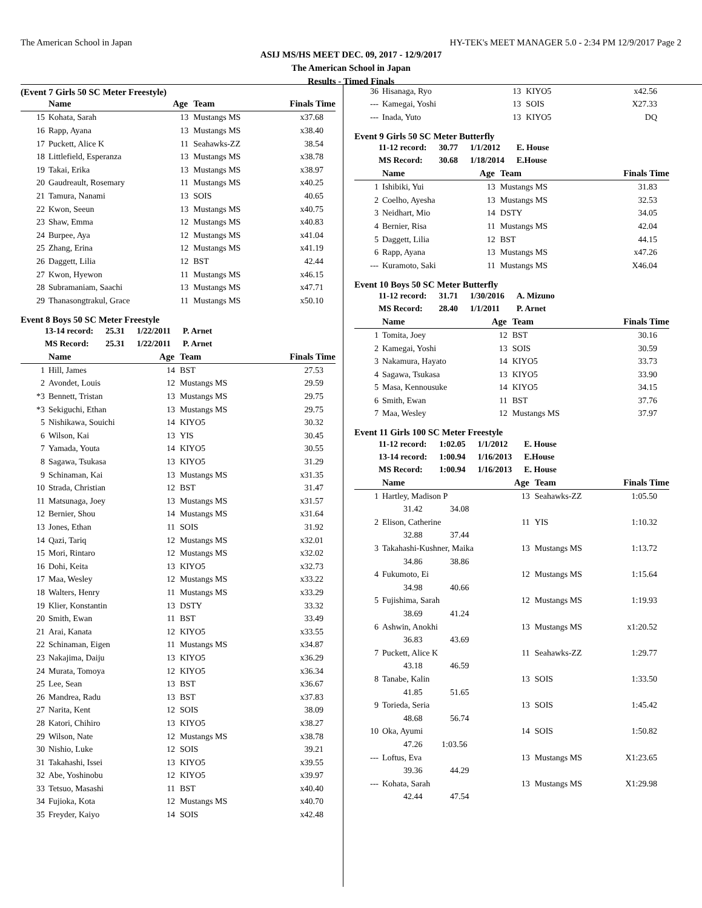The American School in Japan HY-TEK's MEET MANAGER 5.0 - 2:34 PM 12/9/2017 Page 2
ASIJ MS/HS MEET DEC. 09, 2017 - 12/9/2017
The American School in Japan
Results - Timed Finals
(Event 7 Girls 50 SC Meter Freestyle)
| | Name | Age | Team | Finals Time |
| --- | --- | --- | --- | --- |
| 15 | Kohata, Sarah | 13 | Mustangs MS | x37.68 |
| 16 | Rapp, Ayana | 13 | Mustangs MS | x38.40 |
| 17 | Puckett, Alice K | 11 | Seahawks-ZZ | 38.54 |
| 18 | Littlefield, Esperanza | 13 | Mustangs MS | x38.78 |
| 19 | Takai, Erika | 13 | Mustangs MS | x38.97 |
| 20 | Gaudreault, Rosemary | 11 | Mustangs MS | x40.25 |
| 21 | Tamura, Nanami | 13 | SOIS | 40.65 |
| 22 | Kwon, Seeun | 13 | Mustangs MS | x40.75 |
| 23 | Shaw, Emma | 12 | Mustangs MS | x40.83 |
| 24 | Burpee, Aya | 12 | Mustangs MS | x41.04 |
| 25 | Zhang, Erina | 12 | Mustangs MS | x41.19 |
| 26 | Daggett, Lilia | 12 | BST | 42.44 |
| 27 | Kwon, Hyewon | 11 | Mustangs MS | x46.15 |
| 28 | Subramaniam, Saachi | 13 | Mustangs MS | x47.71 |
| 29 | Thanasongtrakul, Grace | 11 | Mustangs MS | x50.10 |
Event 8 Boys 50 SC Meter Freestyle
| 13-14 record: | 25.31 | 1/22/2011 | P. Arnet |
| MS Record: | 25.31 | 1/22/2011 | P. Arnet |
| | Name | Age | Team | Finals Time |
| --- | --- | --- | --- | --- |
| 1 | Hill, James | 14 | BST | 27.53 |
| 2 | Avondet, Louis | 12 | Mustangs MS | 29.59 |
| *3 | Bennett, Tristan | 13 | Mustangs MS | 29.75 |
| *3 | Sekiguchi, Ethan | 13 | Mustangs MS | 29.75 |
| 5 | Nishikawa, Souichi | 14 | KIYO5 | 30.32 |
| 6 | Wilson, Kai | 13 | YIS | 30.45 |
| 7 | Yamada, Youta | 14 | KIYO5 | 30.55 |
| 8 | Sagawa, Tsukasa | 13 | KIYO5 | 31.29 |
| 9 | Schinaman, Kai | 13 | Mustangs MS | x31.35 |
| 10 | Strada, Christian | 12 | BST | 31.47 |
| 11 | Matsunaga, Joey | 13 | Mustangs MS | x31.57 |
| 12 | Bernier, Shou | 14 | Mustangs MS | x31.64 |
| 13 | Jones, Ethan | 11 | SOIS | 31.92 |
| 14 | Qazi, Tariq | 12 | Mustangs MS | x32.01 |
| 15 | Mori, Rintaro | 12 | Mustangs MS | x32.02 |
| 16 | Dohi, Keita | 13 | KIYO5 | x32.73 |
| 17 | Maa, Wesley | 12 | Mustangs MS | x33.22 |
| 18 | Walters, Henry | 11 | Mustangs MS | x33.29 |
| 19 | Klier, Konstantin | 13 | DSTY | 33.32 |
| 20 | Smith, Ewan | 11 | BST | 33.49 |
| 21 | Arai, Kanata | 12 | KIYO5 | x33.55 |
| 22 | Schinaman, Eigen | 11 | Mustangs MS | x34.87 |
| 23 | Nakajima, Daiju | 13 | KIYO5 | x36.29 |
| 24 | Murata, Tomoya | 12 | KIYO5 | x36.34 |
| 25 | Lee, Sean | 13 | BST | x36.67 |
| 26 | Mandrea, Radu | 13 | BST | x37.83 |
| 27 | Narita, Kent | 12 | SOIS | 38.09 |
| 28 | Katori, Chihiro | 13 | KIYO5 | x38.27 |
| 29 | Wilson, Nate | 12 | Mustangs MS | x38.78 |
| 30 | Nishio, Luke | 12 | SOIS | 39.21 |
| 31 | Takahashi, Issei | 13 | KIYO5 | x39.55 |
| 32 | Abe, Yoshinobu | 12 | KIYO5 | x39.97 |
| 33 | Tetsuo, Masashi | 11 | BST | x40.40 |
| 34 | Fujioka, Kota | 12 | Mustangs MS | x40.70 |
| 35 | Freyder, Kaiyo | 14 | SOIS | x42.48 |
| 36 | Hisanaga, Ryo | 13 | KIYO5 | x42.56 |
| --- | Kamegai, Yoshi | 13 | SOIS | X27.33 |
| --- | Inada, Yuto | 13 | KIYO5 | DQ |
Event 9 Girls 50 SC Meter Butterfly
| 11-12 record: | 30.77 | 1/1/2012 | E. House |
| MS Record: | 30.68 | 1/18/2014 | E.House |
| | Name | Age | Team | Finals Time |
| --- | --- | --- | --- | --- |
| 1 | Ishibiki, Yui | 13 | Mustangs MS | 31.83 |
| 2 | Coelho, Ayesha | 13 | Mustangs MS | 32.53 |
| 3 | Neidhart, Mio | 14 | DSTY | 34.05 |
| 4 | Bernier, Risa | 11 | Mustangs MS | 42.04 |
| 5 | Daggett, Lilia | 12 | BST | 44.15 |
| 6 | Rapp, Ayana | 13 | Mustangs MS | x47.26 |
| --- | Kuramoto, Saki | 11 | Mustangs MS | X46.04 |
Event 10 Boys 50 SC Meter Butterfly
| 11-12 record: | 31.71 | 1/30/2016 | A. Mizuno |
| MS Record: | 28.40 | 1/1/2011 | P. Arnet |
| | Name | Age | Team | Finals Time |
| --- | --- | --- | --- | --- |
| 1 | Tomita, Joey | 12 | BST | 30.16 |
| 2 | Kamegai, Yoshi | 13 | SOIS | 30.59 |
| 3 | Nakamura, Hayato | 14 | KIYO5 | 33.73 |
| 4 | Sagawa, Tsukasa | 13 | KIYO5 | 33.90 |
| 5 | Masa, Kennousuke | 14 | KIYO5 | 34.15 |
| 6 | Smith, Ewan | 11 | BST | 37.76 |
| 7 | Maa, Wesley | 12 | Mustangs MS | 37.97 |
Event 11 Girls 100 SC Meter Freestyle
| 11-12 record: | 1:02.05 | 1/1/2012 | E. House |
| 13-14 record: | 1:00.94 | 1/16/2013 | E.House |
| MS Record: | 1:00.94 | 1/16/2013 | E. House |
| | Name | Age | Team | Finals Time |
| --- | --- | --- | --- | --- |
| 1 | Hartley, Madison P | 13 | Seahawks-ZZ | 1:05.50 |
| | 31.42 34.08 | | | |
| 2 | Elison, Catherine | 11 | YIS | 1:10.32 |
| | 32.88 37.44 | | | |
| 3 | Takahashi-Kushner, Maika | 13 | Mustangs MS | 1:13.72 |
| | 34.86 38.86 | | | |
| 4 | Fukumoto, Ei | 12 | Mustangs MS | 1:15.64 |
| | 34.98 40.66 | | | |
| 5 | Fujishima, Sarah | 12 | Mustangs MS | 1:19.93 |
| | 38.69 41.24 | | | |
| 6 | Ashwin, Anokhi | 13 | Mustangs MS | x1:20.52 |
| | 36.83 43.69 | | | |
| 7 | Puckett, Alice K | 11 | Seahawks-ZZ | 1:29.77 |
| | 43.18 46.59 | | | |
| 8 | Tanabe, Kalin | 13 | SOIS | 1:33.50 |
| | 41.85 51.65 | | | |
| 9 | Torieda, Seria | 13 | SOIS | 1:45.42 |
| | 48.68 56.74 | | | |
| 10 | Oka, Ayumi | 14 | SOIS | 1:50.82 |
| | 47.26 1:03.56 | | | |
| --- | Loftus, Eva | 13 | Mustangs MS | X1:23.65 |
| | 39.36 44.29 | | | |
| --- | Kohata, Sarah | 13 | Mustangs MS | X1:29.98 |
| | 42.44 47.54 | | | |